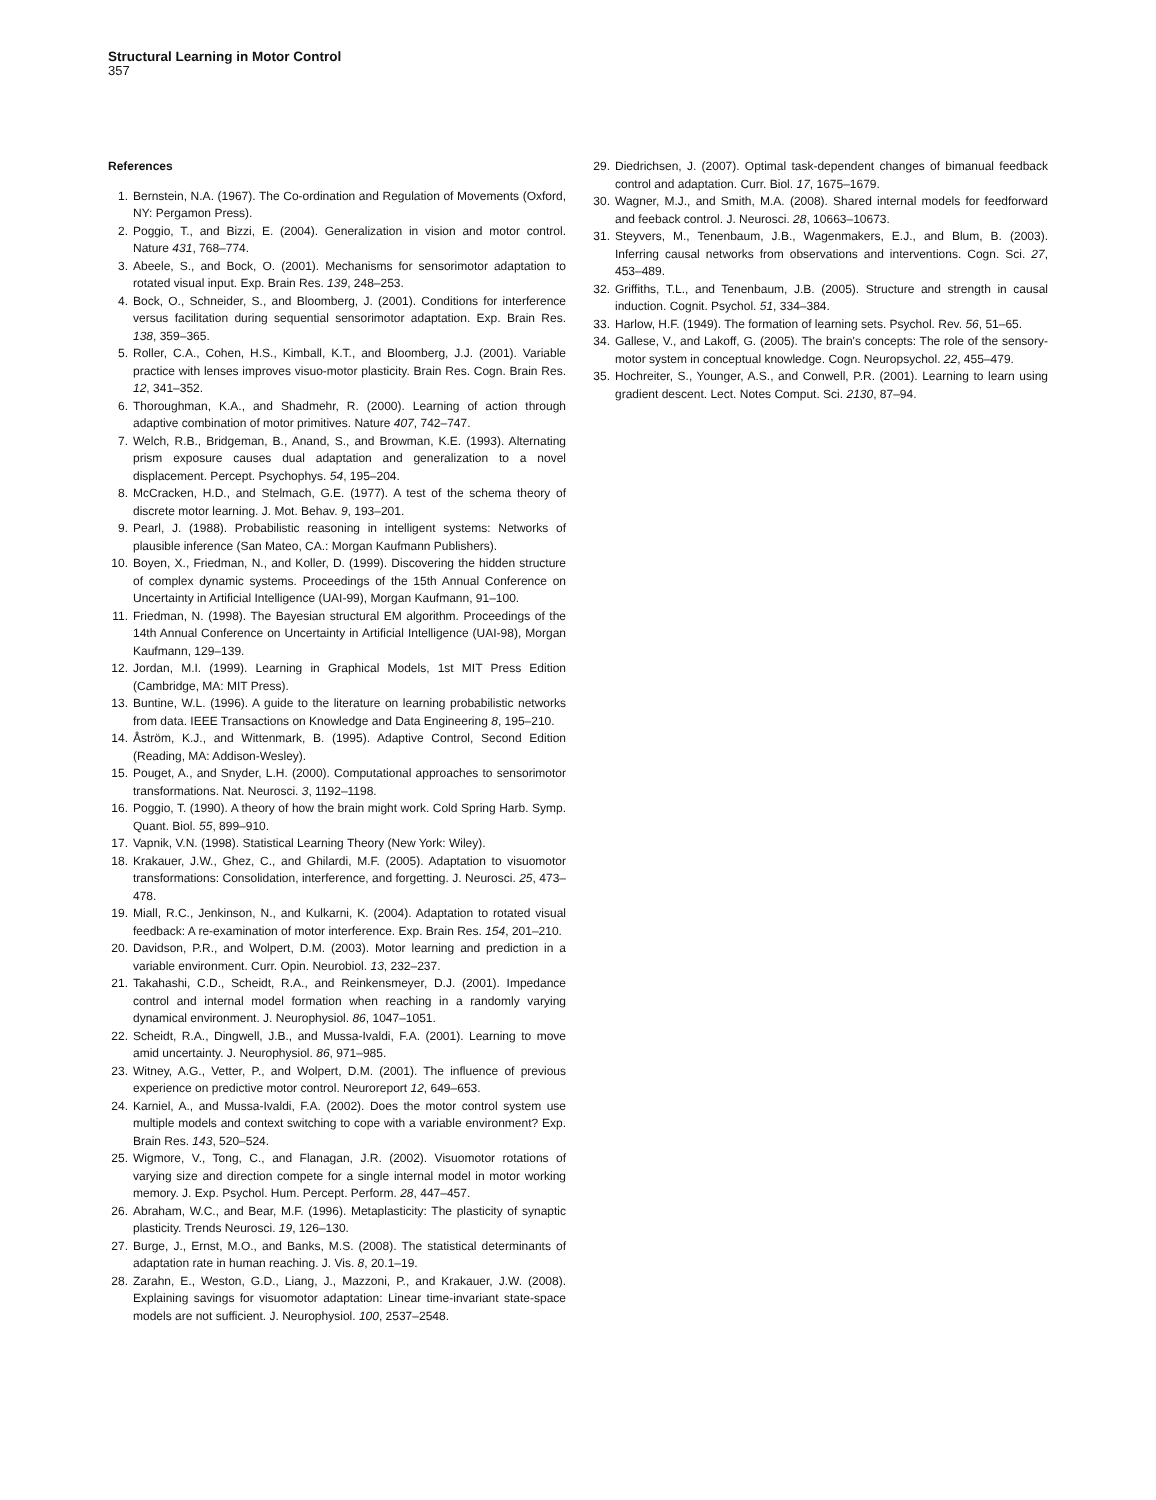Structural Learning in Motor Control
357
References
1. Bernstein, N.A. (1967). The Co-ordination and Regulation of Movements (Oxford, NY: Pergamon Press).
2. Poggio, T., and Bizzi, E. (2004). Generalization in vision and motor control. Nature 431, 768–774.
3. Abeele, S., and Bock, O. (2001). Mechanisms for sensorimotor adaptation to rotated visual input. Exp. Brain Res. 139, 248–253.
4. Bock, O., Schneider, S., and Bloomberg, J. (2001). Conditions for interference versus facilitation during sequential sensorimotor adaptation. Exp. Brain Res. 138, 359–365.
5. Roller, C.A., Cohen, H.S., Kimball, K.T., and Bloomberg, J.J. (2001). Variable practice with lenses improves visuo-motor plasticity. Brain Res. Cogn. Brain Res. 12, 341–352.
6. Thoroughman, K.A., and Shadmehr, R. (2000). Learning of action through adaptive combination of motor primitives. Nature 407, 742–747.
7. Welch, R.B., Bridgeman, B., Anand, S., and Browman, K.E. (1993). Alternating prism exposure causes dual adaptation and generalization to a novel displacement. Percept. Psychophys. 54, 195–204.
8. McCracken, H.D., and Stelmach, G.E. (1977). A test of the schema theory of discrete motor learning. J. Mot. Behav. 9, 193–201.
9. Pearl, J. (1988). Probabilistic reasoning in intelligent systems: Networks of plausible inference (San Mateo, CA.: Morgan Kaufmann Publishers).
10. Boyen, X., Friedman, N., and Koller, D. (1999). Discovering the hidden structure of complex dynamic systems. Proceedings of the 15th Annual Conference on Uncertainty in Artificial Intelligence (UAI-99), Morgan Kaufmann, 91–100.
11. Friedman, N. (1998). The Bayesian structural EM algorithm. Proceedings of the 14th Annual Conference on Uncertainty in Artificial Intelligence (UAI-98), Morgan Kaufmann, 129–139.
12. Jordan, M.I. (1999). Learning in Graphical Models, 1st MIT Press Edition (Cambridge, MA: MIT Press).
13. Buntine, W.L. (1996). A guide to the literature on learning probabilistic networks from data. IEEE Transactions on Knowledge and Data Engineering 8, 195–210.
14. Åström, K.J., and Wittenmark, B. (1995). Adaptive Control, Second Edition (Reading, MA: Addison-Wesley).
15. Pouget, A., and Snyder, L.H. (2000). Computational approaches to sensorimotor transformations. Nat. Neurosci. 3, 1192–1198.
16. Poggio, T. (1990). A theory of how the brain might work. Cold Spring Harb. Symp. Quant. Biol. 55, 899–910.
17. Vapnik, V.N. (1998). Statistical Learning Theory (New York: Wiley).
18. Krakauer, J.W., Ghez, C., and Ghilardi, M.F. (2005). Adaptation to visuomotor transformations: Consolidation, interference, and forgetting. J. Neurosci. 25, 473–478.
19. Miall, R.C., Jenkinson, N., and Kulkarni, K. (2004). Adaptation to rotated visual feedback: A re-examination of motor interference. Exp. Brain Res. 154, 201–210.
20. Davidson, P.R., and Wolpert, D.M. (2003). Motor learning and prediction in a variable environment. Curr. Opin. Neurobiol. 13, 232–237.
21. Takahashi, C.D., Scheidt, R.A., and Reinkensmeyer, D.J. (2001). Impedance control and internal model formation when reaching in a randomly varying dynamical environment. J. Neurophysiol. 86, 1047–1051.
22. Scheidt, R.A., Dingwell, J.B., and Mussa-Ivaldi, F.A. (2001). Learning to move amid uncertainty. J. Neurophysiol. 86, 971–985.
23. Witney, A.G., Vetter, P., and Wolpert, D.M. (2001). The influence of previous experience on predictive motor control. Neuroreport 12, 649–653.
24. Karniel, A., and Mussa-Ivaldi, F.A. (2002). Does the motor control system use multiple models and context switching to cope with a variable environment? Exp. Brain Res. 143, 520–524.
25. Wigmore, V., Tong, C., and Flanagan, J.R. (2002). Visuomotor rotations of varying size and direction compete for a single internal model in motor working memory. J. Exp. Psychol. Hum. Percept. Perform. 28, 447–457.
26. Abraham, W.C., and Bear, M.F. (1996). Metaplasticity: The plasticity of synaptic plasticity. Trends Neurosci. 19, 126–130.
27. Burge, J., Ernst, M.O., and Banks, M.S. (2008). The statistical determinants of adaptation rate in human reaching. J. Vis. 8, 20.1–19.
28. Zarahn, E., Weston, G.D., Liang, J., Mazzoni, P., and Krakauer, J.W. (2008). Explaining savings for visuomotor adaptation: Linear time-invariant state-space models are not sufficient. J. Neurophysiol. 100, 2537–2548.
29. Diedrichsen, J. (2007). Optimal task-dependent changes of bimanual feedback control and adaptation. Curr. Biol. 17, 1675–1679.
30. Wagner, M.J., and Smith, M.A. (2008). Shared internal models for feedforward and feeback control. J. Neurosci. 28, 10663–10673.
31. Steyvers, M., Tenenbaum, J.B., Wagenmakers, E.J., and Blum, B. (2003). Inferring causal networks from observations and interventions. Cogn. Sci. 27, 453–489.
32. Griffiths, T.L., and Tenenbaum, J.B. (2005). Structure and strength in causal induction. Cognit. Psychol. 51, 334–384.
33. Harlow, H.F. (1949). The formation of learning sets. Psychol. Rev. 56, 51–65.
34. Gallese, V., and Lakoff, G. (2005). The brain's concepts: The role of the sensory-motor system in conceptual knowledge. Cogn. Neuropsychol. 22, 455–479.
35. Hochreiter, S., Younger, A.S., and Conwell, P.R. (2001). Learning to learn using gradient descent. Lect. Notes Comput. Sci. 2130, 87–94.